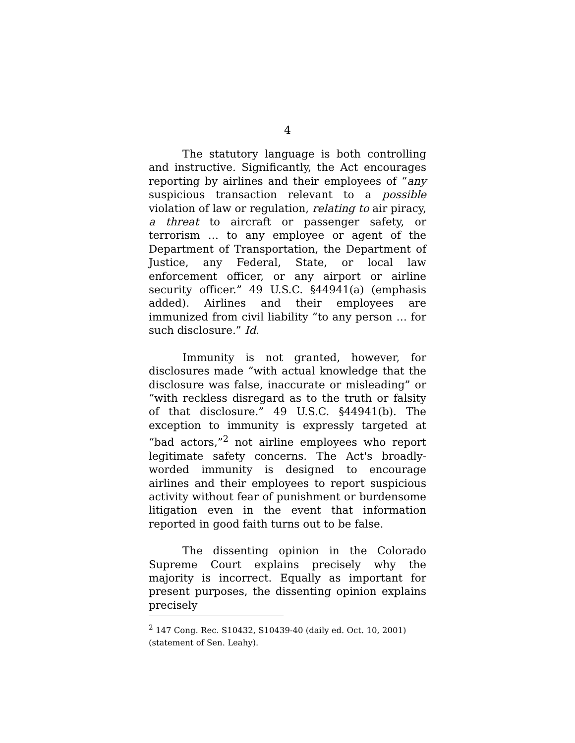4
The statutory language is both controlling and instructive. Significantly, the Act encourages reporting by airlines and their employees of “any suspicious transaction relevant to a possible violation of law or regulation, relating to air piracy, a threat to aircraft or passenger safety, or terrorism … to any employee or agent of the Department of Transportation, the Department of Justice, any Federal, State, or local law enforcement officer, or any airport or airline security officer.” 49 U.S.C. §44941(a) (emphasis added). Airlines and their employees are immunized from civil liability “to any person … for such disclosure.” Id.
Immunity is not granted, however, for disclosures made “with actual knowledge that the disclosure was false, inaccurate or misleading” or “with reckless disregard as to the truth or falsity of that disclosure.” 49 U.S.C. §44941(b). The exception to immunity is expressly targeted at “bad actors,”<sup>2</sup> not airline employees who report legitimate safety concerns. The Act's broadly-worded immunity is designed to encourage airlines and their employees to report suspicious activity without fear of punishment or burdensome litigation even in the event that information reported in good faith turns out to be false.
The dissenting opinion in the Colorado Supreme Court explains precisely why the majority is incorrect. Equally as important for present purposes, the dissenting opinion explains precisely
<sup>2</sup> 147 Cong. Rec. S10432, S10439-40 (daily ed. Oct. 10, 2001) (statement of Sen. Leahy).